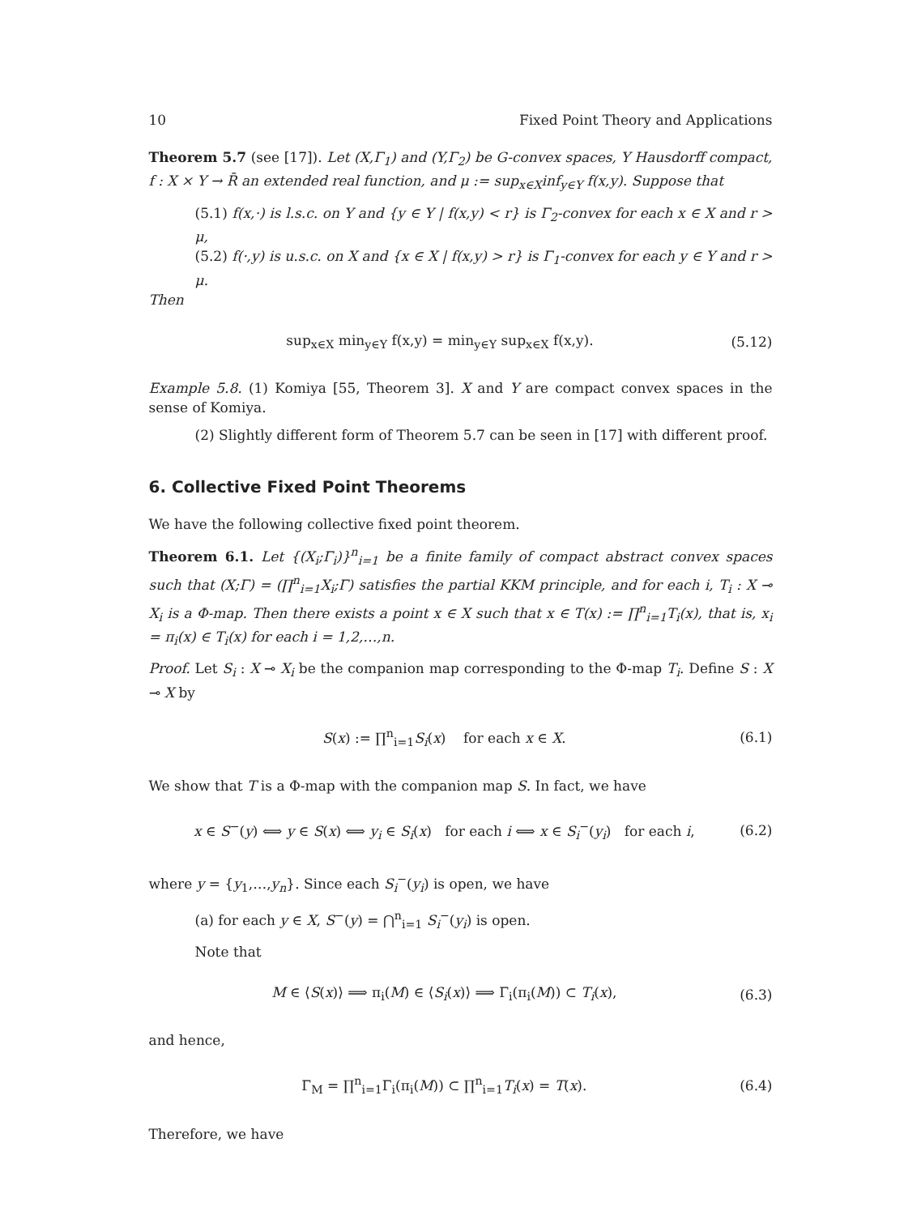10 Fixed Point Theory and Applications
Theorem 5.7 (see [17]). Let (X,Γ<sub>1</sub>) and (Y,Γ<sub>2</sub>) be G-convex spaces, Y Hausdorff compact, f : X × Y → R̄ an extended real function, and μ := sup<sub>x∈X</sub>inf<sub>y∈Y</sub> f(x,y). Suppose that
(5.1) f(x,·) is l.s.c. on Y and {y ∈ Y | f(x,y) < r} is Γ<sub>2</sub>-convex for each x ∈ X and r > μ,
(5.2) f(·,y) is u.s.c. on X and {x ∈ X | f(x,y) > r} is Γ<sub>1</sub>-convex for each y ∈ Y and r > μ.
Then
sup<sub>x∈X</sub> min<sub>y∈Y</sub> f(x,y) = min<sub>y∈Y</sub> sup<sub>x∈X</sub> f(x,y). (5.12)
Example 5.8. (1) Komiya [55, Theorem 3]. X and Y are compact convex spaces in the sense of Komiya.
(2) Slightly different form of Theorem 5.7 can be seen in [17] with different proof.
6. Collective Fixed Point Theorems
We have the following collective fixed point theorem.
Theorem 6.1. Let {(X<sub>i</sub>;Γ<sub>i</sub>)}<sup>n</sup><sub>i=1</sub> be a finite family of compact abstract convex spaces such that (X;Γ) = (∏<sup>n</sup><sub>i=1</sub>X<sub>i</sub>;Γ) satisfies the partial KKM principle, and for each i, T<sub>i</sub> : X ⊸ X<sub>i</sub> is a Φ-map. Then there exists a point x ∈ X such that x ∈ T(x) := ∏<sup>n</sup><sub>i=1</sub>T<sub>i</sub>(x), that is, x<sub>i</sub> = π<sub>i</sub>(x) ∈ T<sub>i</sub>(x) for each i = 1,2,…,n.
Proof. Let S<sub>i</sub> : X ⊸ X<sub>i</sub> be the companion map corresponding to the Φ-map T<sub>i</sub>. Define S : X ⊸ X by
S(x) := ∏<sup>n</sup><sub>i=1</sub>S<sub>i</sub>(x) for each x ∈ X. (6.1)
We show that T is a Φ-map with the companion map S. In fact, we have
x ∈ S<sup>−</sup>(y) ⟺ y ∈ S(x) ⟺ y<sub>i</sub> ∈ S<sub>i</sub>(x) for each i ⟺ x ∈ S<sub>i</sub><sup>−</sup>(y<sub>i</sub>) for each i, (6.2)
where y = {y<sub>1</sub>,…,y<sub>n</sub>}. Since each S<sub>i</sub><sup>−</sup>(y<sub>i</sub>) is open, we have
(a) for each y ∈ X, S<sup>−</sup>(y) = ⋂<sup>n</sup><sub>i=1</sub> S<sub>i</sub><sup>−</sup>(y<sub>i</sub>) is open.
Note that
M ∈ ⟨S(x)⟩ ⟹ π<sub>i</sub>(M) ∈ ⟨S<sub>i</sub>(x)⟩ ⟹ Γ<sub>i</sub>(π<sub>i</sub>(M)) ⊂ T<sub>i</sub>(x), (6.3)
and hence,
Γ<sub>M</sub> = ∏<sup>n</sup><sub>i=1</sub>Γ<sub>i</sub>(π<sub>i</sub>(M)) ⊂ ∏<sup>n</sup><sub>i=1</sub>T<sub>i</sub>(x) = T(x). (6.4)
Therefore, we have